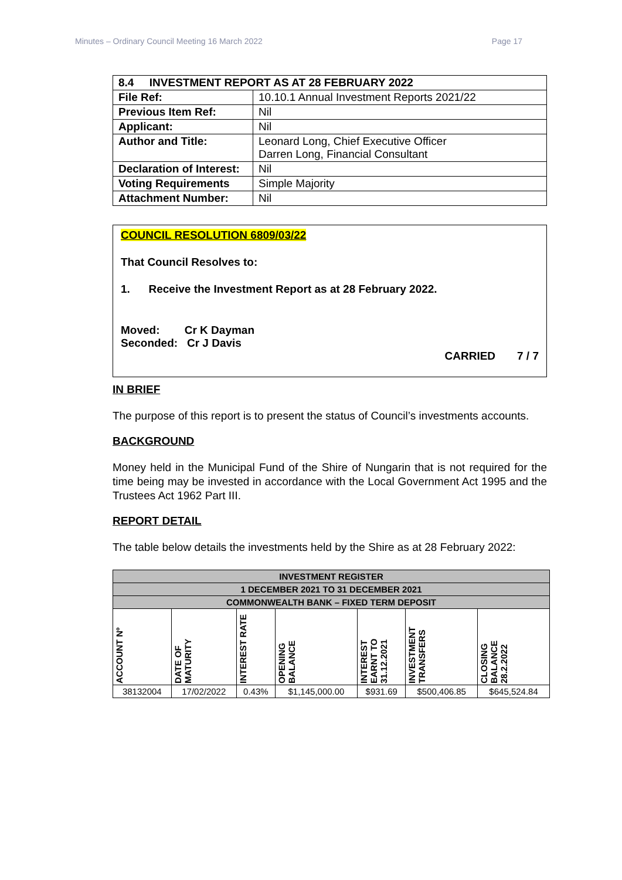Minutes – Ordinary Council Meeting 16 March 2022 Page 17
| 8.4 INVESTMENT REPORT AS AT 28 FEBRUARY 2022 | |
| File Ref: | 10.10.1 Annual Investment Reports 2021/22 |
| Previous Item Ref: | Nil |
| Applicant: | Nil |
| Author and Title: | Leonard Long, Chief Executive Officer Darren Long, Financial Consultant |
| Declaration of Interest: | Nil |
| Voting Requirements | Simple Majority |
| Attachment Number: | Nil |
COUNCIL RESOLUTION 6809/03/22
That Council Resolves to:
1. Receive the Investment Report as at 28 February 2022.
Moved: Cr K Dayman
Seconded: Cr J Davis
CARRIED 7 / 7
IN BRIEF
The purpose of this report is to present the status of Council’s investments accounts.
BACKGROUND
Money held in the Municipal Fund of the Shire of Nungarin that is not required for the time being may be invested in accordance with the Local Government Act 1995 and the Trustees Act 1962 Part III.
REPORT DETAIL
The table below details the investments held by the Shire as at 28 February 2022:
| INVESTMENT REGISTER | | | | | | |
| 1 DECEMBER 2021 TO 31 DECEMBER 2021 | | | | | | |
| COMMONWEALTH BANK – FIXED TERM DEPOSIT | | | | | | |
| ACCOUNT Nº | DATE OF MATURITY | INTEREST RATE | OPENING BALANCE | INTEREST EARNT TO 31.12.2021 | INVESTMENT TRANSFERS | CLOSING BALANCE 28.2.2022 |
| 38132004 | 17/02/2022 | 0.43% | $1,145,000.00 | $931.69 | $500,406.85 | $645,524.84 |